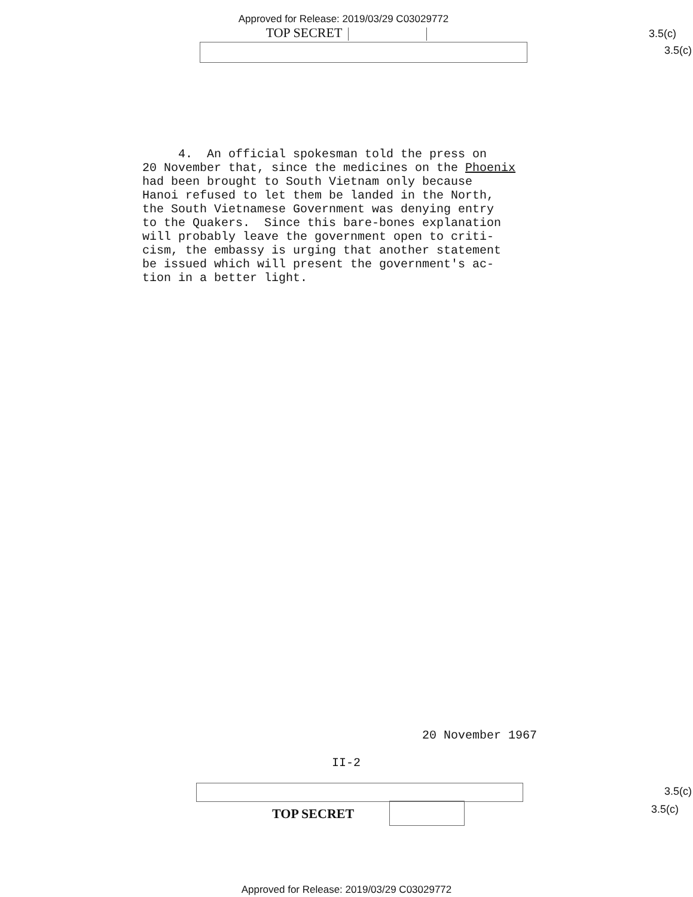Approved for Release: 2019/03/29 C03029772
TOP SECRET
3.5(c)
3.5(c)
4. An official spokesman told the press on 20 November that, since the medicines on the Phoenix had been brought to South Vietnam only because Hanoi refused to let them be landed in the North, the South Vietnamese Government was denying entry to the Quakers. Since this bare-bones explanation will probably leave the government open to criti- cism, the embassy is urging that another statement be issued which will present the government's ac- tion in a better light.
20 November 1967
II-2
TOP SECRET
3.5(c)
3.5(c)
Approved for Release: 2019/03/29 C03029772